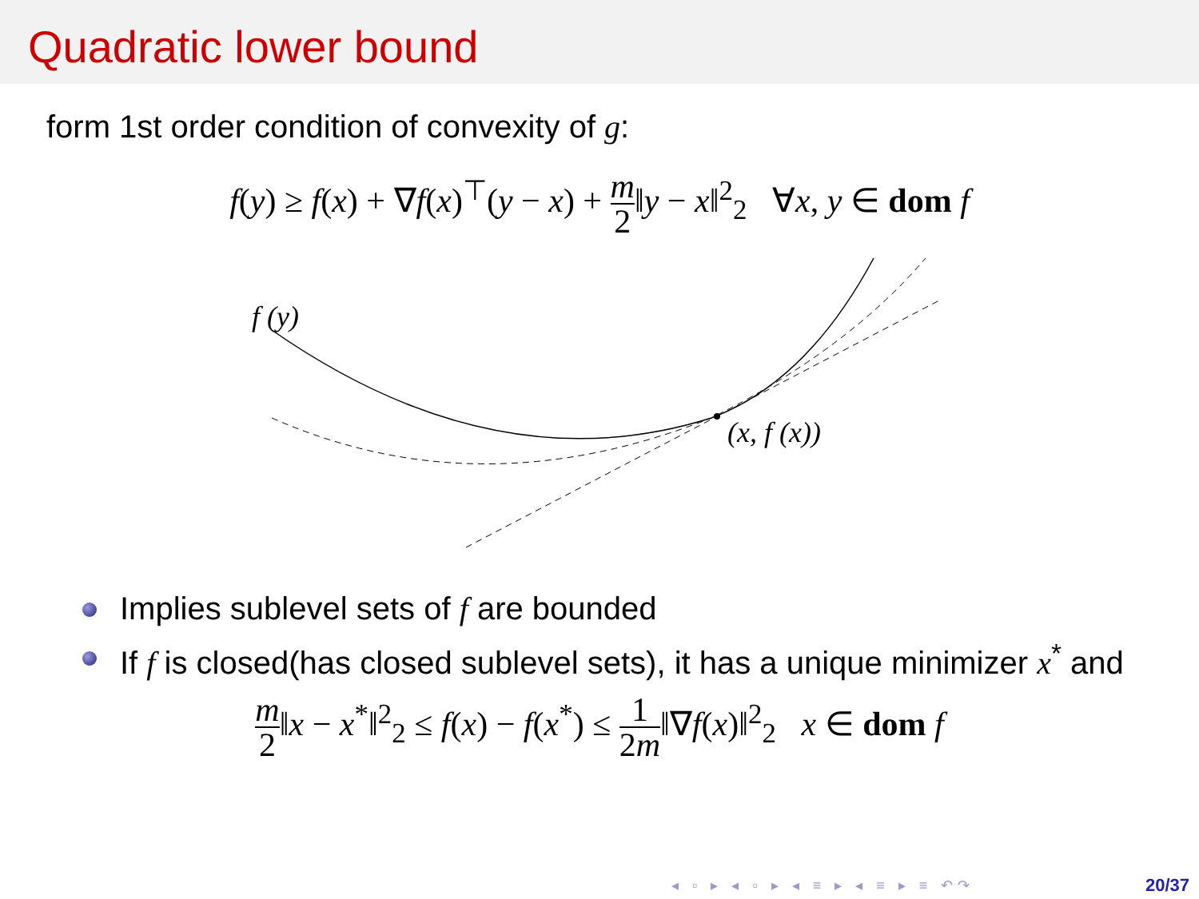Quadratic lower bound
form 1st order condition of convexity of g:
f(y) ≥ f(x) + ∇f(x)<sup>⊤</sup>(y − x) + m 2‖y − x‖<sup>2</sup><sub>2</sub> ∀x, y ∈ dom f
f (y)
(x, f (x))
Implies sublevel sets of f are bounded
If f is closed(has closed sublevel sets), it has a unique minimizer x<sup>*</sup> and
m 2‖x − x<sup>*</sup>‖<sup>2</sup><sub>2</sub> ≤ f(x) − f(x<sup>*</sup>) ≤ 1 2m‖∇f(x)‖<sup>2</sup><sub>2</sub> x ∈ dom f
◂ ▫ ▸ ◂ ▫ ▸ ◂ ≡ ▸ ◂ ≡ ▸ ≡ ↶↷ 20/37